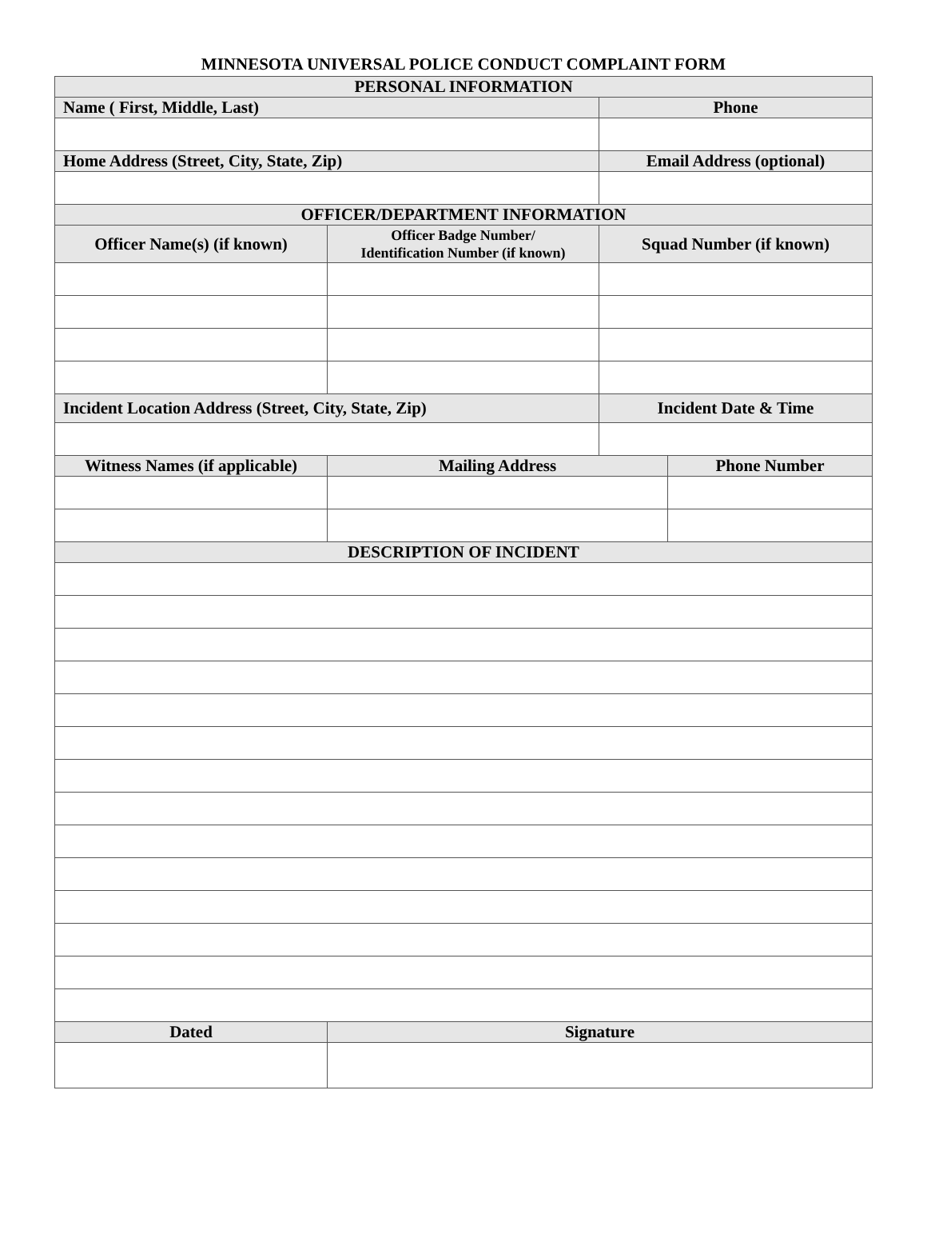MINNESOTA UNIVERSAL POLICE CONDUCT COMPLAINT FORM
| PERSONAL INFORMATION | | | |
| --- | --- | --- | --- |
| Name ( First, Middle, Last) | | Phone | |
| Home Address (Street, City, State, Zip) | | Email Address (optional) | |
| OFFICER/DEPARTMENT INFORMATION | | | |
| Officer Name(s) (if known) | Officer Badge Number/ Identification Number (if known) | Squad Number (if known) | |
| Incident Location Address (Street, City, State, Zip) | | Incident Date & Time | |
| Witness Names (if applicable) | Mailing Address | | Phone Number |
| DESCRIPTION OF INCIDENT | | | |
| Dated | Signature | | |